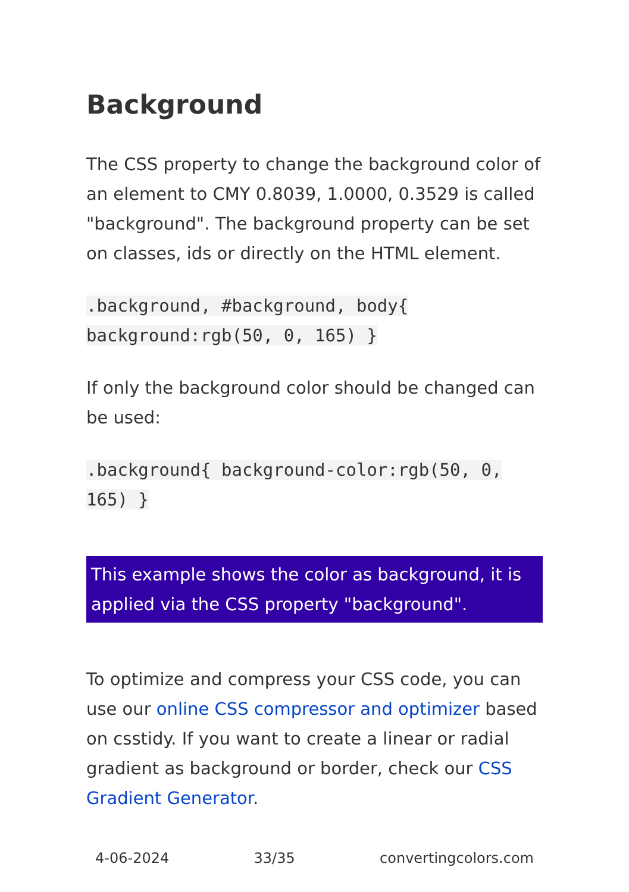Background
The CSS property to change the background color of an element to CMY 0.8039, 1.0000, 0.3529 is called "background". The background property can be set on classes, ids or directly on the HTML element.
.background, #background, body{ background:rgb(50, 0, 165) }
If only the background color should be changed can be used:
.background{ background-color:rgb(50, 0, 165) }
This example shows the color as background, it is applied via the CSS property "background".
To optimize and compress your CSS code, you can use our online CSS compressor and optimizer based on csstidy. If you want to create a linear or radial gradient as background or border, check our CSS Gradient Generator.
4-06-2024 33/35 convertingcolors.com